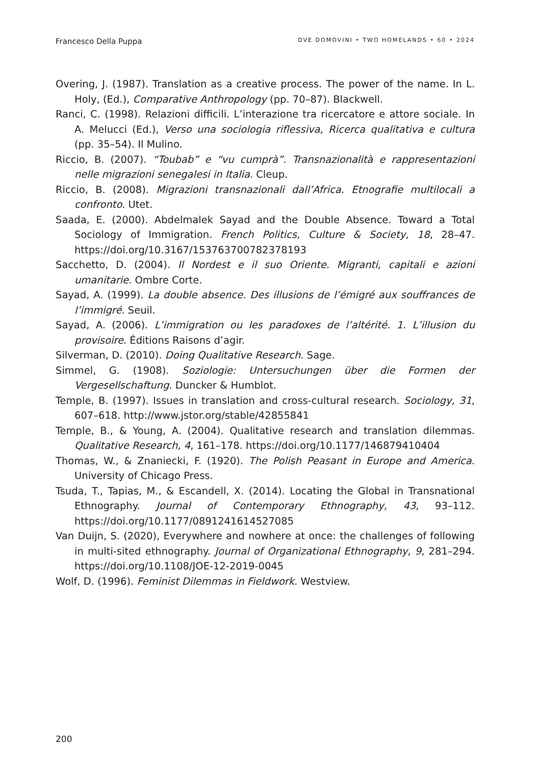Francesco Della Puppa DVE DOMOVINI • TWO HOMELANDS • 60 • 2024
Overing, J. (1987). Translation as a creative process. The power of the name. In L. Holy, (Ed.), Comparative Anthropology (pp. 70–87). Blackwell.
Ranci, C. (1998). Relazioni difficili. L’interazione tra ricercatore e attore sociale. In A. Melucci (Ed.), Verso una sociologia riflessiva, Ricerca qualitativa e cultura (pp. 35–54). Il Mulino.
Riccio, B. (2007). “Toubab” e “vu cumprà”. Transnazionalità e rappresentazioni nelle migrazioni senegalesi in Italia. Cleup.
Riccio, B. (2008). Migrazioni transnazionali dall’Africa. Etnografie multilocali a confronto. Utet.
Saada, E. (2000). Abdelmalek Sayad and the Double Absence. Toward a Total Sociology of Immigration. French Politics, Culture & Society, 18, 28–47. https://doi.org/10.3167/153763700782378193
Sacchetto, D. (2004). Il Nordest e il suo Oriente. Migranti, capitali e azioni umanitarie. Ombre Corte.
Sayad, A. (1999). La double absence. Des illusions de l’émigré aux souffrances de l’immigré. Seuil.
Sayad, A. (2006). L’immigration ou les paradoxes de l’altérité. 1. L’illusion du provisoire. Éditions Raisons d’agir.
Silverman, D. (2010). Doing Qualitative Research. Sage.
Simmel, G. (1908). Soziologie: Untersuchungen über die Formen der Vergesellschaftung. Duncker & Humblot.
Temple, B. (1997). Issues in translation and cross-cultural research. Sociology, 31, 607–618. http://www.jstor.org/stable/42855841
Temple, B., & Young, A. (2004). Qualitative research and translation dilemmas. Qualitative Research, 4, 161–178. https://doi.org/10.1177/146879410404
Thomas, W., & Znaniecki, F. (1920). The Polish Peasant in Europe and America. University of Chicago Press.
Tsuda, T., Tapias, M., & Escandell, X. (2014). Locating the Global in Transnational Ethnography. Journal of Contemporary Ethnography, 43, 93–112. https://doi.org/10.1177/0891241614527085
Van Duijn, S. (2020), Everywhere and nowhere at once: the challenges of following in multi-sited ethnography. Journal of Organizational Ethnography, 9, 281–294. https://doi.org/10.1108/JOE-12-2019-0045
Wolf, D. (1996). Feminist Dilemmas in Fieldwork. Westview.
200